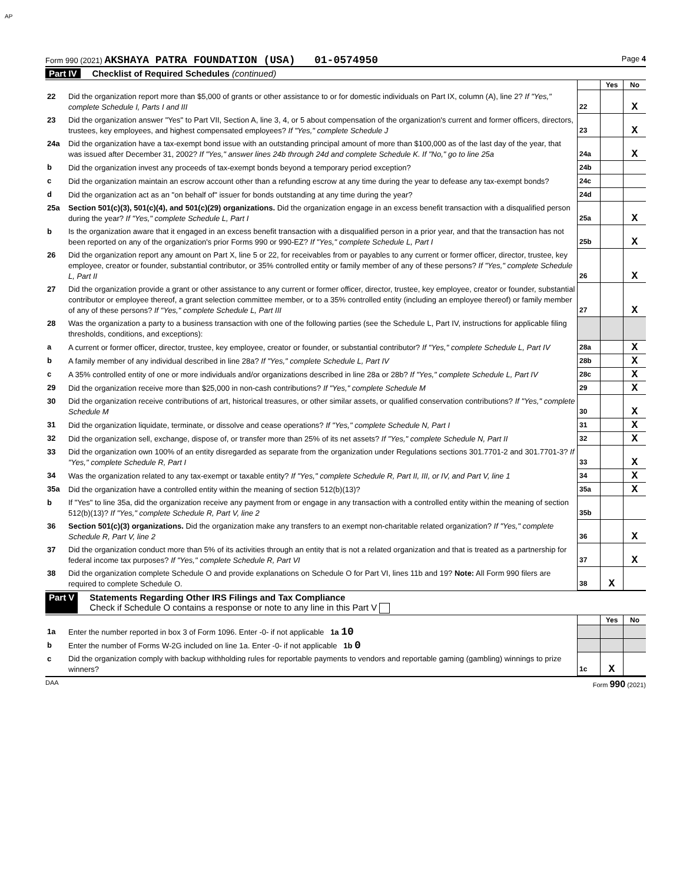AP
Form 990 (2021) AKSHAYA PATRA FOUNDATION (USA) 01-0574950 Page 4
Part IV Checklist of Required Schedules (continued)
| | | | Yes | No |
| 22 | Did the organization report more than $5,000 of grants or other assistance to or for domestic individuals on Part IX, column (A), line 2? If "Yes," complete Schedule I, Parts I and III | 22 | | X |
| 23 | Did the organization answer "Yes" to Part VII, Section A, line 3, 4, or 5 about compensation of the organization's current and former officers, directors, trustees, key employees, and highest compensated employees? If "Yes," complete Schedule J | 23 | | X |
| 24a | Did the organization have a tax-exempt bond issue with an outstanding principal amount of more than $100,000 as of the last day of the year, that was issued after December 31, 2002? If "Yes," answer lines 24b through 24d and complete Schedule K. If "No," go to line 25a | 24a | | X |
| b | Did the organization invest any proceeds of tax-exempt bonds beyond a temporary period exception? | 24b | | |
| c | Did the organization maintain an escrow account other than a refunding escrow at any time during the year to defease any tax-exempt bonds? | 24c | | |
| d | Did the organization act as an "on behalf of" issuer for bonds outstanding at any time during the year? | 24d | | |
| 25a | Section 501(c)(3), 501(c)(4), and 501(c)(29) organizations. Did the organization engage in an excess benefit transaction with a disqualified person during the year? If "Yes," complete Schedule L, Part I | 25a | | X |
| b | Is the organization aware that it engaged in an excess benefit transaction with a disqualified person in a prior year, and that the transaction has not been reported on any of the organization's prior Forms 990 or 990-EZ? If "Yes," complete Schedule L, Part I | 25b | | X |
| 26 | Did the organization report any amount on Part X, line 5 or 22, for receivables from or payables to any current or former officer, director, trustee, key employee, creator or founder, substantial contributor, or 35% controlled entity or family member of any of these persons? If "Yes," complete Schedule L, Part II | 26 | | X |
| 27 | Did the organization provide a grant or other assistance to any current or former officer, director, trustee, key employee, creator or founder, substantial contributor or employee thereof, a grant selection committee member, or to a 35% controlled entity (including an employee thereof) or family member of any of these persons? If "Yes," complete Schedule L, Part III | 27 | | X |
| 28 | Was the organization a party to a business transaction with one of the following parties (see the Schedule L, Part IV, instructions for applicable filing thresholds, conditions, and exceptions): | | | |
| a | A current or former officer, director, trustee, key employee, creator or founder, or substantial contributor? If "Yes," complete Schedule L, Part IV | 28a | | X |
| b | A family member of any individual described in line 28a? If "Yes," complete Schedule L, Part IV | 28b | | X |
| c | A 35% controlled entity of one or more individuals and/or organizations described in line 28a or 28b? If "Yes," complete Schedule L, Part IV | 28c | | X |
| 29 | Did the organization receive more than $25,000 in non-cash contributions? If "Yes," complete Schedule M | 29 | | X |
| 30 | Did the organization receive contributions of art, historical treasures, or other similar assets, or qualified conservation contributions? If "Yes," complete Schedule M | 30 | | X |
| 31 | Did the organization liquidate, terminate, or dissolve and cease operations? If "Yes," complete Schedule N, Part I | 31 | | X |
| 32 | Did the organization sell, exchange, dispose of, or transfer more than 25% of its net assets? If "Yes," complete Schedule N, Part II | 32 | | X |
| 33 | Did the organization own 100% of an entity disregarded as separate from the organization under Regulations sections 301.7701-2 and 301.7701-3? If "Yes," complete Schedule R, Part I | 33 | | X |
| 34 | Was the organization related to any tax-exempt or taxable entity? If "Yes," complete Schedule R, Part II, III, or IV, and Part V, line 1 | 34 | | X |
| 35a | Did the organization have a controlled entity within the meaning of section 512(b)(13)? | 35a | | X |
| b | If "Yes" to line 35a, did the organization receive any payment from or engage in any transaction with a controlled entity within the meaning of section 512(b)(13)? If "Yes," complete Schedule R, Part V, line 2 | 35b | | |
| 36 | Section 501(c)(3) organizations. Did the organization make any transfers to an exempt non-charitable related organization? If "Yes," complete Schedule R, Part V, line 2 | 36 | | X |
| 37 | Did the organization conduct more than 5% of its activities through an entity that is not a related organization and that is treated as a partnership for federal income tax purposes? If "Yes," complete Schedule R, Part VI | 37 | | X |
| 38 | Did the organization complete Schedule O and provide explanations on Schedule O for Part VI, lines 11b and 19? Note: All Form 990 filers are required to complete Schedule O. | 38 | X | |
Part V Statements Regarding Other IRS Filings and Tax Compliance
Check if Schedule O contains a response or note to any line in this Part V
| | | | Yes | No |
| 1a | Enter the number reported in box 3 of Form 1096. Enter -0- if not applicable 1a 10 | | | |
| b | Enter the number of Forms W-2G included on line 1a. Enter -0- if not applicable 1b 0 | | | |
| c | Did the organization comply with backup withholding rules for reportable payments to vendors and reportable gaming (gambling) winnings to prize winners? | 1c | X | |
DAA Form 990 (2021)